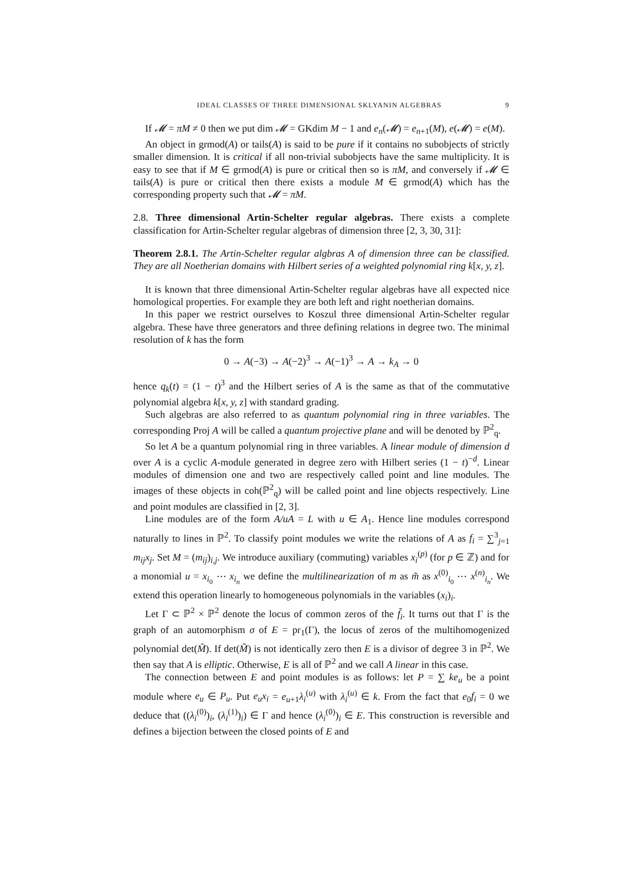IDEAL CLASSES OF THREE DIMENSIONAL SKLYANIN ALGEBRAS 9
If 𝓜 = πM ≠ 0 then we put dim 𝓜 = GKdim M − 1 and e<sub>n</sub>(𝓜) = e<sub>n+1</sub>(M), e(𝓜) = e(M).
An object in grmod(A) or tails(A) is said to be pure if it contains no subobjects of strictly smaller dimension. It is critical if all non-trivial subobjects have the same multiplicity. It is easy to see that if M ∈ grmod(A) is pure or critical then so is πM, and conversely if 𝓜 ∈ tails(A) is pure or critical then there exists a module M ∈ grmod(A) which has the corresponding property such that 𝓜 = πM.
2.8. Three dimensional Artin-Schelter regular algebras. There exists a complete classification for Artin-Schelter regular algebras of dimension three [2, 3, 30, 31]:
Theorem 2.8.1. The Artin-Schelter regular algbras A of dimension three can be classified. They are all Noetherian domains with Hilbert series of a weighted polynomial ring k[x, y, z].
It is known that three dimensional Artin-Schelter regular algebras have all expected nice homological properties. For example they are both left and right noetherian domains.
In this paper we restrict ourselves to Koszul three dimensional Artin-Schelter regular algebra. These have three generators and three defining relations in degree two. The minimal resolution of k has the form
0 → A(−3) → A(−2)<sup>3</sup> → A(−1)<sup>3</sup> → A → k<sub>A</sub> → 0
hence q<sub>k</sub>(t) = (1 − t)<sup>3</sup> and the Hilbert series of A is the same as that of the commutative polynomial algebra k[x, y, z] with standard grading.
Such algebras are also referred to as quantum polynomial ring in three variables. The corresponding Proj A will be called a quantum projective plane and will be denoted by ℙ<sup>2</sup><sub>q</sub>.
So let A be a quantum polynomial ring in three variables. A linear module of dimension d over A is a cyclic A-module generated in degree zero with Hilbert series (1 − t)<sup>−d</sup>. Linear modules of dimension one and two are respectively called point and line modules. The images of these objects in coh(ℙ<sup>2</sup><sub>q</sub>) will be called point and line objects respectively. Line and point modules are classified in [2, 3].
Line modules are of the form A/uA = L with u ∈ A<sub>1</sub>. Hence line modules correspond naturally to lines in ℙ<sup>2</sup>. To classify point modules we write the relations of A as f<sub>i</sub> = ∑<sup>3</sup><sub>j=1</sub> m<sub>ij</sub>x<sub>j</sub>. Set M = (m<sub>ij</sub>)<sub>i,j</sub>. We introduce auxiliary (commuting) variables x<sub>i</sub><sup>(p)</sup> (for p ∈ ℤ) and for a monomial u = x<sub>i<sub>0</sub></sub> ⋯ x<sub>i<sub>n</sub></sub> we define the multilinearization of m as m̃ as x<sup>(0)</sup><sub>i<sub>0</sub></sub> ⋯ x<sup>(n)</sup><sub>i<sub>n</sub></sub>. We extend this operation linearly to homogeneous polynomials in the variables (x<sub>i</sub>)<sub>i</sub>.
Let Γ ⊂ ℙ<sup>2</sup> × ℙ<sup>2</sup> denote the locus of common zeros of the f̃<sub>i</sub>. It turns out that Γ is the graph of an automorphism σ of E = pr<sub>1</sub>(Γ), the locus of zeros of the multihomogenized polynomial det(M̃). If det(M̃) is not identically zero then E is a divisor of degree 3 in ℙ<sup>2</sup>. We then say that A is elliptic. Otherwise, E is all of ℙ<sup>2</sup> and we call A linear in this case.
The connection between E and point modules is as follows: let P = ∑ ke<sub>u</sub> be a point module where e<sub>u</sub> ∈ P<sub>u</sub>. Put e<sub>u</sub>x<sub>i</sub> = e<sub>u+1</sub>λ<sub>i</sub><sup>(u)</sup> with λ<sub>i</sub><sup>(u)</sup> ∈ k. From the fact that e<sub>0</sub>f<sub>i</sub> = 0 we deduce that ((λ<sub>i</sub><sup>(0)</sup>)<sub>i</sub>, (λ<sub>i</sub><sup>(1)</sup>)<sub>i</sub>) ∈ Γ and hence (λ<sub>i</sub><sup>(0)</sup>)<sub>i</sub> ∈ E. This construction is reversible and defines a bijection between the closed points of E and